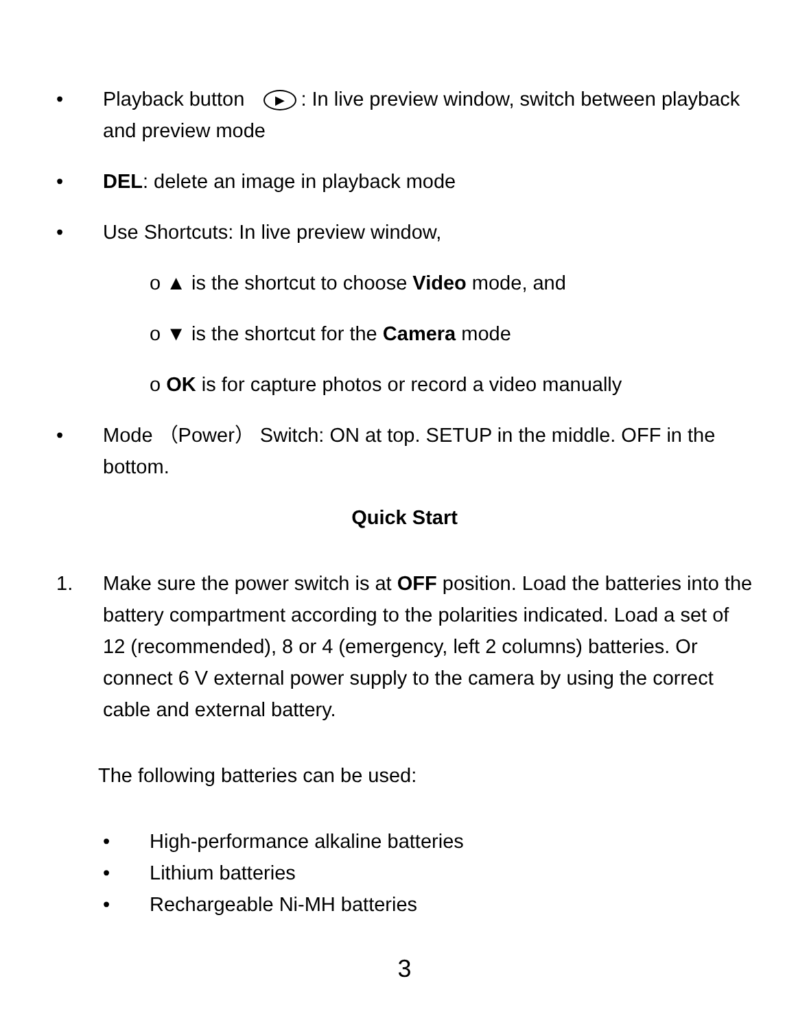• Playback button ▶: In live preview window, switch between playback and preview mode
• DEL: delete an image in playback mode
• Use Shortcuts: In live preview window,
o ▲ is the shortcut to choose Video mode, and
o ▼ is the shortcut for the Camera mode
o OK is for capture photos or record a video manually
• Mode （Power） Switch: ON at top. SETUP in the middle. OFF in the bottom.
Quick Start
1. Make sure the power switch is at OFF position. Load the batteries into the battery compartment according to the polarities indicated. Load a set of 12 (recommended), 8 or 4 (emergency, left 2 columns) batteries. Or connect 6 V external power supply to the camera by using the correct cable and external battery.
The following batteries can be used:
• High-performance alkaline batteries
• Lithium batteries
• Rechargeable Ni-MH batteries
3